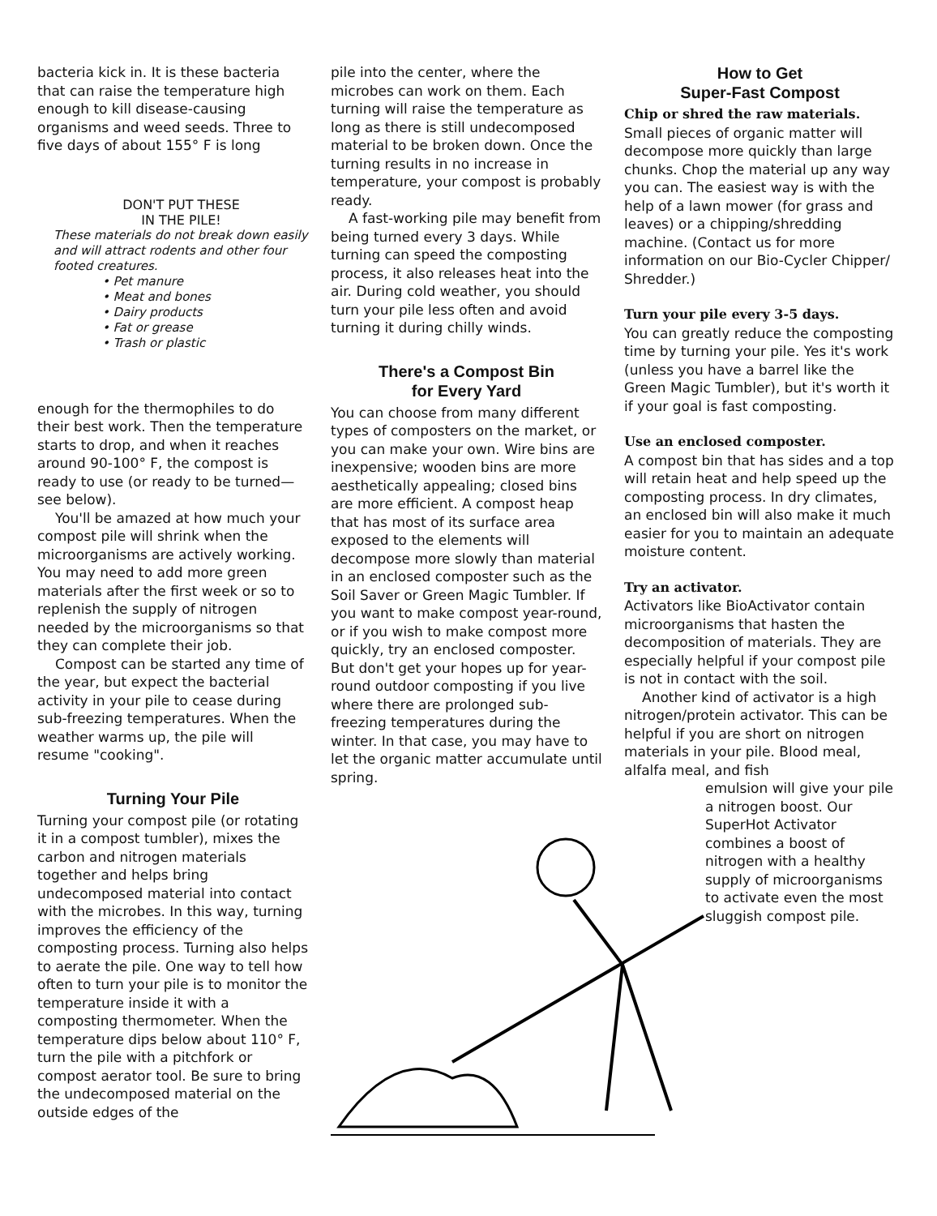bacteria kick in. It is these bacteria that can raise the temperature high enough to kill disease-causing organisms and weed seeds. Three to five days of about 155° F is long
DON'T PUT THESE
IN THE PILE!
These materials do not break down easily and will attract rodents and other four footed creatures.
• Pet manure
• Meat and bones
• Dairy products
• Fat or grease
• Trash or plastic
enough for the thermophiles to do their best work. Then the temperature starts to drop, and when it reaches around 90-100° F, the compost is ready to use (or ready to be turned— see below).
You'll be amazed at how much your compost pile will shrink when the microorganisms are actively working. You may need to add more green materials after the first week or so to replenish the supply of nitrogen needed by the microorganisms so that they can complete their job.
Compost can be started any time of the year, but expect the bacterial activity in your pile to cease during sub-freezing temperatures. When the weather warms up, the pile will resume "cooking".
Turning Your Pile
Turning your compost pile (or rotating it in a compost tumbler), mixes the carbon and nitrogen materials together and helps bring undecomposed material into contact with the microbes. In this way, turning improves the efficiency of the composting process. Turning also helps to aerate the pile. One way to tell how often to turn your pile is to monitor the temperature inside it with a composting thermometer. When the temperature dips below about 110° F, turn the pile with a pitchfork or compost aerator tool. Be sure to bring the undecomposed material on the outside edges of the
pile into the center, where the microbes can work on them. Each turning will raise the temperature as long as there is still undecomposed material to be broken down. Once the turning results in no increase in temperature, your compost is probably ready.
A fast-working pile may benefit from being turned every 3 days. While turning can speed the composting process, it also releases heat into the air. During cold weather, you should turn your pile less often and avoid turning it during chilly winds.
There's a Compost Bin
for Every Yard
You can choose from many different types of composters on the market, or you can make your own. Wire bins are inexpensive; wooden bins are more aesthetically appealing; closed bins are more efficient. A compost heap that has most of its surface area exposed to the elements will decompose more slowly than material in an enclosed composter such as the Soil Saver or Green Magic Tumbler. If you want to make compost year-round, or if you wish to make compost more quickly, try an enclosed composter. But don't get your hopes up for year-round outdoor composting if you live where there are prolonged sub-freezing temperatures during the winter. In that case, you may have to let the organic matter accumulate until spring.
How to Get
Super-Fast Compost
Chip or shred the raw materials.
Small pieces of organic matter will decompose more quickly than large chunks. Chop the material up any way you can. The easiest way is with the help of a lawn mower (for grass and leaves) or a chipping/shredding machine. (Contact us for more information on our Bio-Cycler Chipper/ Shredder.)
Turn your pile every 3-5 days.
You can greatly reduce the composting time by turning your pile. Yes it's work (unless you have a barrel like the Green Magic Tumbler), but it's worth it if your goal is fast composting.
Use an enclosed composter.
A compost bin that has sides and a top will retain heat and help speed up the composting process. In dry climates, an enclosed bin will also make it much easier for you to maintain an adequate moisture content.
Try an activator.
Activators like BioActivator contain microorganisms that hasten the decomposition of materials. They are especially helpful if your compost pile is not in contact with the soil.
Another kind of activator is a high nitrogen/protein activator. This can be helpful if you are short on nitrogen materials in your pile. Blood meal, alfalfa meal, and fish
emulsion will give your pile a nitrogen boost. Our SuperHot Activator combines a boost of nitrogen with a healthy supply of microorganisms to activate even the most sluggish compost pile.